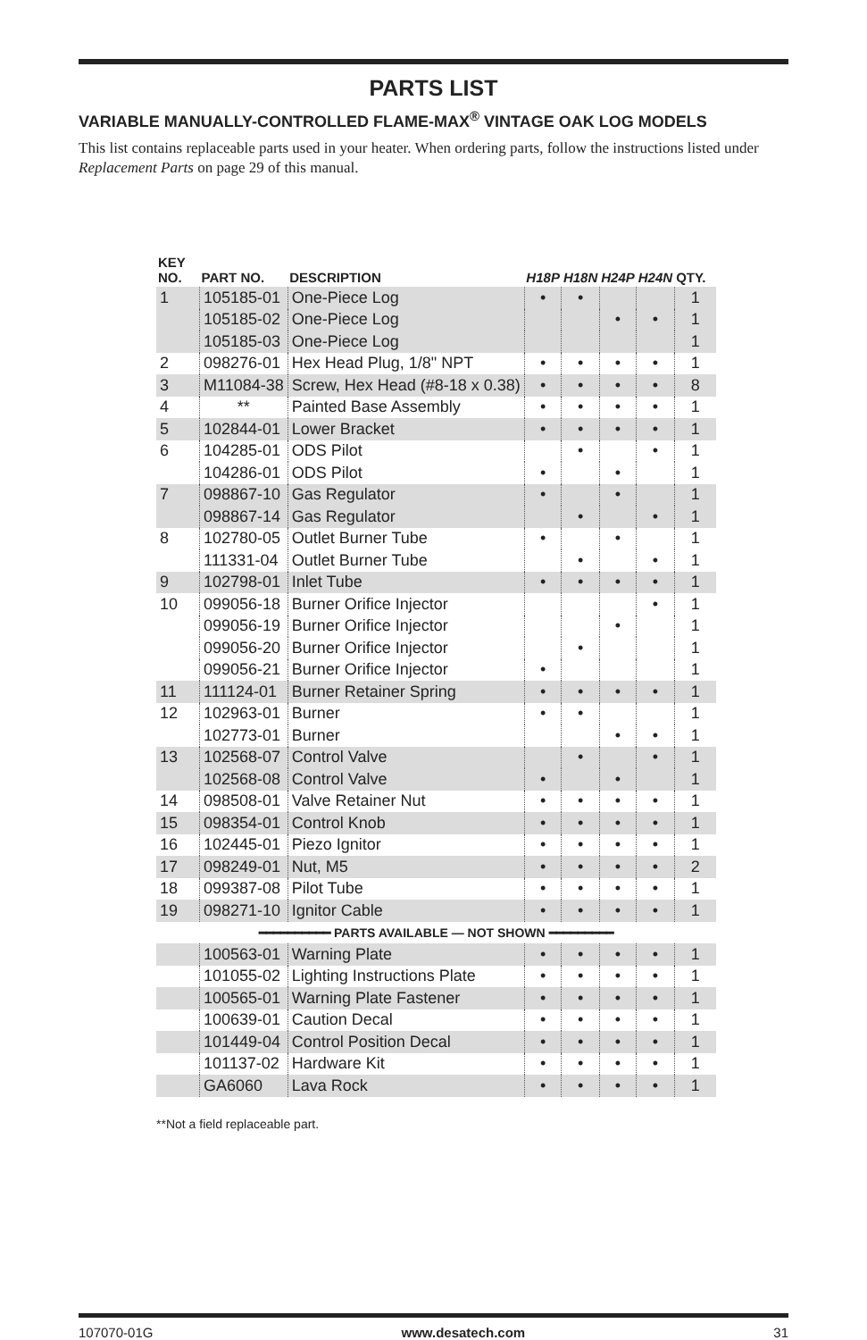PARTS LIST
VARIABLE MANUALLY-CONTROLLED FLAME-MAX<sup>®</sup> VINTAGE OAK LOG MODELS
This list contains replaceable parts used in your heater. When ordering parts, follow the instructions listed under Replacement Parts on page 29 of this manual.
| KEY NO. | PART NO. | DESCRIPTION | H18P | H18N | H24P | H24N | QTY. |
| --- | --- | --- | --- | --- | --- | --- | --- |
| 1 | 105185-01 | One-Piece Log | • | • | | | 1 |
| | 105185-02 | One-Piece Log | | | • | • | 1 |
| | 105185-03 | One-Piece Log | | | | | 1 |
| 2 | 098276-01 | Hex Head Plug, 1/8" NPT | • | • | • | • | 1 |
| 3 | M11084-38 | Screw, Hex Head (#8-18 x 0.38) | • | • | • | • | 8 |
| 4 | ** | Painted Base Assembly | • | • | • | • | 1 |
| 5 | 102844-01 | Lower Bracket | • | • | • | • | 1 |
| 6 | 104285-01 | ODS Pilot | | • | | • | 1 |
| | 104286-01 | ODS Pilot | • | | • | | 1 |
| 7 | 098867-10 | Gas Regulator | • | | • | | 1 |
| | 098867-14 | Gas Regulator | | • | | • | 1 |
| 8 | 102780-05 | Outlet Burner Tube | • | | • | | 1 |
| | 111331-04 | Outlet Burner Tube | | • | | • | 1 |
| 9 | 102798-01 | Inlet Tube | • | • | • | • | 1 |
| 10 | 099056-18 | Burner Orifice Injector | | | | • | 1 |
| | 099056-19 | Burner Orifice Injector | | | • | | 1 |
| | 099056-20 | Burner Orifice Injector | | • | | | 1 |
| | 099056-21 | Burner Orifice Injector | • | | | | 1 |
| 11 | 111124-01 | Burner Retainer Spring | • | • | • | • | 1 |
| 12 | 102963-01 | Burner | • | • | | | 1 |
| | 102773-01 | Burner | | | • | • | 1 |
| 13 | 102568-07 | Control Valve | | • | | • | 1 |
| | 102568-08 | Control Valve | • | | • | | 1 |
| 14 | 098508-01 | Valve Retainer Nut | • | • | • | • | 1 |
| 15 | 098354-01 | Control Knob | • | • | • | • | 1 |
| 16 | 102445-01 | Piezo Ignitor | • | • | • | • | 1 |
| 17 | 098249-01 | Nut, M5 | • | • | • | • | 2 |
| 18 | 099387-08 | Pilot Tube | • | • | • | • | 1 |
| 19 | 098271-10 | Ignitor Cable | • | • | • | • | 1 |
| ━━━━━━━━━━ PARTS AVAILABLE — NOT SHOWN ━━━━━━━━━ | | | | | | | |
| | 100563-01 | Warning Plate | • | • | • | • | 1 |
| | 101055-02 | Lighting Instructions Plate | • | • | • | • | 1 |
| | 100565-01 | Warning Plate Fastener | • | • | • | • | 1 |
| | 100639-01 | Caution Decal | • | • | • | • | 1 |
| | 101449-04 | Control Position Decal | • | • | • | • | 1 |
| | 101137-02 | Hardware Kit | • | • | • | • | 1 |
| | GA6060 | Lava Rock | • | • | • | • | 1 |
**Not a field replaceable part.
107070-01G www.desatech.com 31